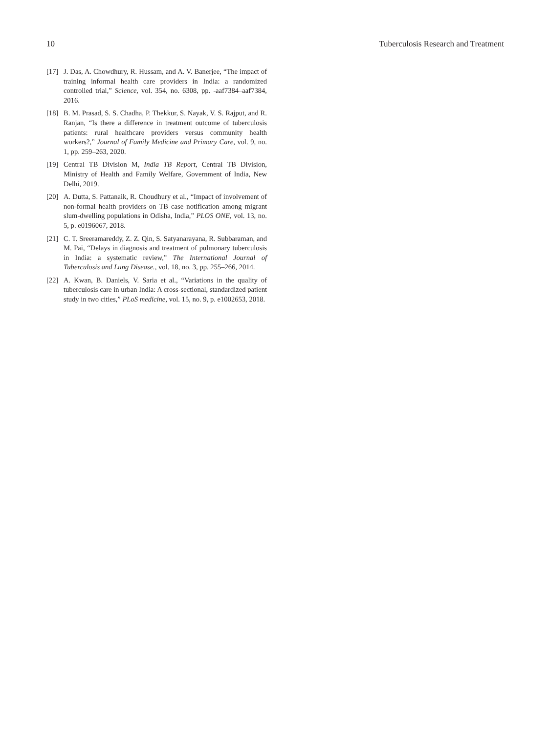10 Tuberculosis Research and Treatment
[17] J. Das, A. Chowdhury, R. Hussam, and A. V. Banerjee, “The impact of training informal health care providers in India: a randomized controlled trial,” Science, vol. 354, no. 6308, pp. -aaf7384–aaf7384, 2016.
[18] B. M. Prasad, S. S. Chadha, P. Thekkur, S. Nayak, V. S. Rajput, and R. Ranjan, “Is there a difference in treatment outcome of tuberculosis patients: rural healthcare providers versus community health workers?,” Journal of Family Medicine and Primary Care, vol. 9, no. 1, pp. 259–263, 2020.
[19] Central TB Division M, India TB Report, Central TB Division, Ministry of Health and Family Welfare, Government of India, New Delhi, 2019.
[20] A. Dutta, S. Pattanaik, R. Choudhury et al., “Impact of involvement of non-formal health providers on TB case notification among migrant slum-dwelling populations in Odisha, India,” PLOS ONE, vol. 13, no. 5, p. e0196067, 2018.
[21] C. T. Sreeramareddy, Z. Z. Qin, S. Satyanarayana, R. Subbaraman, and M. Pai, “Delays in diagnosis and treatment of pulmonary tuberculosis in India: a systematic review,” The International Journal of Tuberculosis and Lung Disease., vol. 18, no. 3, pp. 255–266, 2014.
[22] A. Kwan, B. Daniels, V. Saria et al., “Variations in the quality of tuberculosis care in urban India: A cross-sectional, standardized patient study in two cities,” PLoS medicine, vol. 15, no. 9, p. e1002653, 2018.